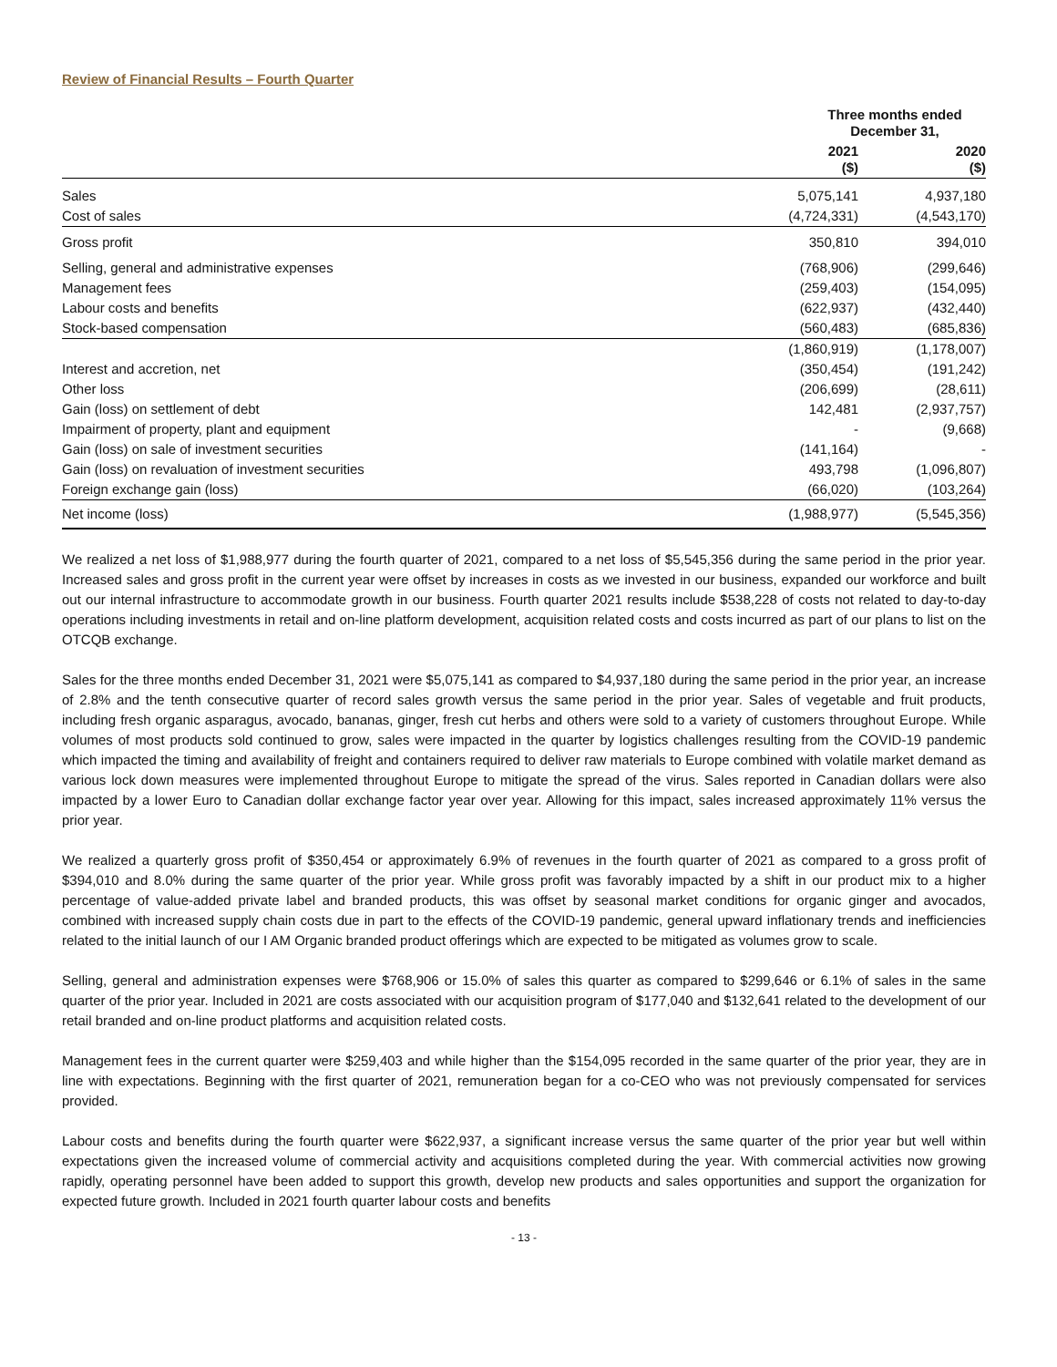Review of Financial Results – Fourth Quarter
| | Three months ended December 31, | |
| --- | --- | --- |
| | 2021 ($) | 2020 ($) |
| Sales | 5,075,141 | 4,937,180 |
| Cost of sales | (4,724,331) | (4,543,170) |
| Gross profit | 350,810 | 394,010 |
| Selling, general and administrative expenses | (768,906) | (299,646) |
| Management fees | (259,403) | (154,095) |
| Labour costs and benefits | (622,937) | (432,440) |
| Stock-based compensation | (560,483) | (685,836) |
| | (1,860,919) | (1,178,007) |
| Interest and accretion, net | (350,454) | (191,242) |
| Other loss | (206,699) | (28,611) |
| Gain (loss) on settlement of debt | 142,481 | (2,937,757) |
| Impairment of property, plant and equipment | - | (9,668) |
| Gain (loss) on sale of investment securities | (141,164) | - |
| Gain (loss) on revaluation of investment securities | 493,798 | (1,096,807) |
| Foreign exchange gain (loss) | (66,020) | (103,264) |
| Net income (loss) | (1,988,977) | (5,545,356) |
We realized a net loss of $1,988,977 during the fourth quarter of 2021, compared to a net loss of $5,545,356 during the same period in the prior year. Increased sales and gross profit in the current year were offset by increases in costs as we invested in our business, expanded our workforce and built out our internal infrastructure to accommodate growth in our business. Fourth quarter 2021 results include $538,228 of costs not related to day-to-day operations including investments in retail and on-line platform development, acquisition related costs and costs incurred as part of our plans to list on the OTCQB exchange.
Sales for the three months ended December 31, 2021 were $5,075,141 as compared to $4,937,180 during the same period in the prior year, an increase of 2.8% and the tenth consecutive quarter of record sales growth versus the same period in the prior year. Sales of vegetable and fruit products, including fresh organic asparagus, avocado, bananas, ginger, fresh cut herbs and others were sold to a variety of customers throughout Europe. While volumes of most products sold continued to grow, sales were impacted in the quarter by logistics challenges resulting from the COVID-19 pandemic which impacted the timing and availability of freight and containers required to deliver raw materials to Europe combined with volatile market demand as various lock down measures were implemented throughout Europe to mitigate the spread of the virus. Sales reported in Canadian dollars were also impacted by a lower Euro to Canadian dollar exchange factor year over year. Allowing for this impact, sales increased approximately 11% versus the prior year.
We realized a quarterly gross profit of $350,454 or approximately 6.9% of revenues in the fourth quarter of 2021 as compared to a gross profit of $394,010 and 8.0% during the same quarter of the prior year. While gross profit was favorably impacted by a shift in our product mix to a higher percentage of value-added private label and branded products, this was offset by seasonal market conditions for organic ginger and avocados, combined with increased supply chain costs due in part to the effects of the COVID-19 pandemic, general upward inflationary trends and inefficiencies related to the initial launch of our I AM Organic branded product offerings which are expected to be mitigated as volumes grow to scale.
Selling, general and administration expenses were $768,906 or 15.0% of sales this quarter as compared to $299,646 or 6.1% of sales in the same quarter of the prior year. Included in 2021 are costs associated with our acquisition program of $177,040 and $132,641 related to the development of our retail branded and on-line product platforms and acquisition related costs.
Management fees in the current quarter were $259,403 and while higher than the $154,095 recorded in the same quarter of the prior year, they are in line with expectations. Beginning with the first quarter of 2021, remuneration began for a co-CEO who was not previously compensated for services provided.
Labour costs and benefits during the fourth quarter were $622,937, a significant increase versus the same quarter of the prior year but well within expectations given the increased volume of commercial activity and acquisitions completed during the year. With commercial activities now growing rapidly, operating personnel have been added to support this growth, develop new products and sales opportunities and support the organization for expected future growth. Included in 2021 fourth quarter labour costs and benefits
- 13 -